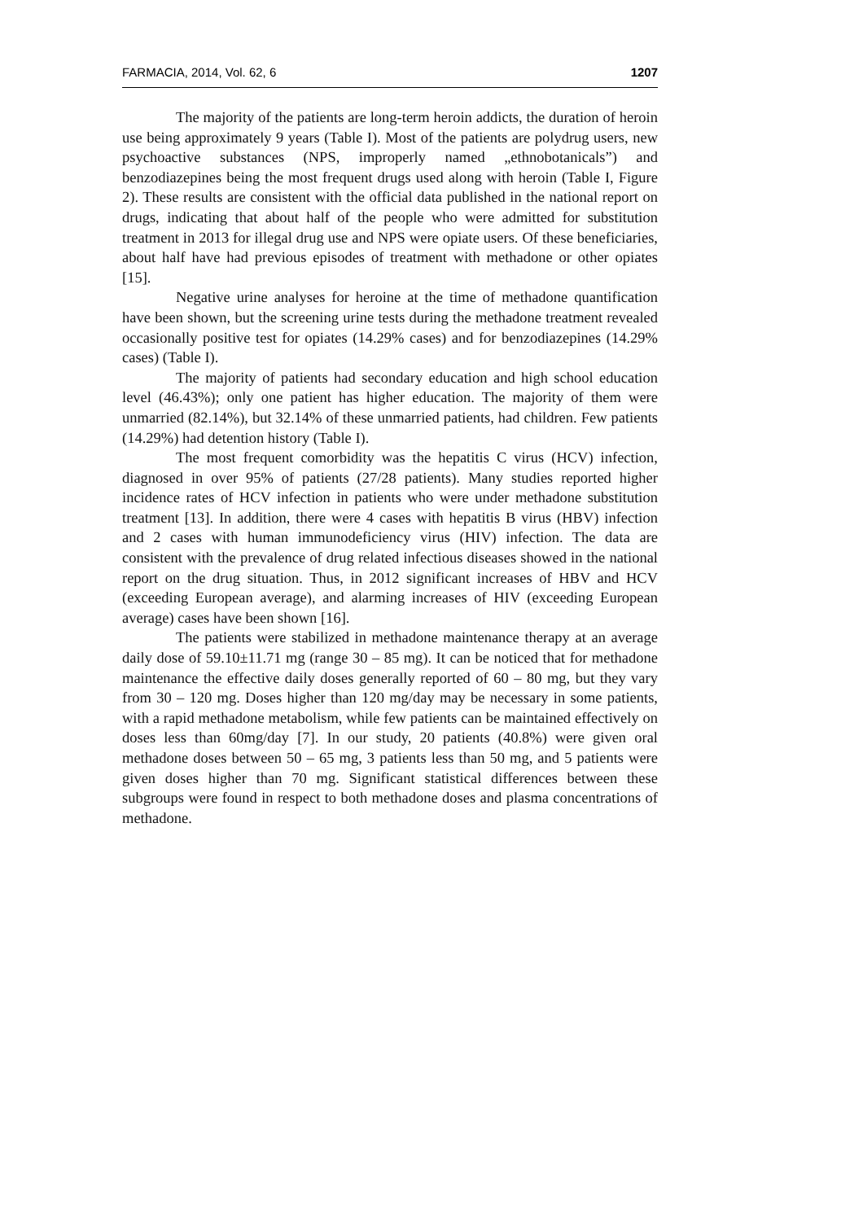FARMACIA, 2014, Vol. 62, 6 1207
The majority of the patients are long-term heroin addicts, the duration of heroin use being approximately 9 years (Table I). Most of the patients are polydrug users, new psychoactive substances (NPS, improperly named „ethnobotanicals”) and benzodiazepines being the most frequent drugs used along with heroin (Table I, Figure 2). These results are consistent with the official data published in the national report on drugs, indicating that about half of the people who were admitted for substitution treatment in 2013 for illegal drug use and NPS were opiate users. Of these beneficiaries, about half have had previous episodes of treatment with methadone or other opiates [15].
Negative urine analyses for heroine at the time of methadone quantification have been shown, but the screening urine tests during the methadone treatment revealed occasionally positive test for opiates (14.29% cases) and for benzodiazepines (14.29% cases) (Table I).
The majority of patients had secondary education and high school education level (46.43%); only one patient has higher education. The majority of them were unmarried (82.14%), but 32.14% of these unmarried patients, had children. Few patients (14.29%) had detention history (Table I).
The most frequent comorbidity was the hepatitis C virus (HCV) infection, diagnosed in over 95% of patients (27/28 patients). Many studies reported higher incidence rates of HCV infection in patients who were under methadone substitution treatment [13]. In addition, there were 4 cases with hepatitis B virus (HBV) infection and 2 cases with human immunodeficiency virus (HIV) infection. The data are consistent with the prevalence of drug related infectious diseases showed in the national report on the drug situation. Thus, in 2012 significant increases of HBV and HCV (exceeding European average), and alarming increases of HIV (exceeding European average) cases have been shown [16].
The patients were stabilized in methadone maintenance therapy at an average daily dose of 59.10±11.71 mg (range 30 – 85 mg). It can be noticed that for methadone maintenance the effective daily doses generally reported of 60 – 80 mg, but they vary from 30 – 120 mg. Doses higher than 120 mg/day may be necessary in some patients, with a rapid methadone metabolism, while few patients can be maintained effectively on doses less than 60mg/day [7]. In our study, 20 patients (40.8%) were given oral methadone doses between 50 – 65 mg, 3 patients less than 50 mg, and 5 patients were given doses higher than 70 mg. Significant statistical differences between these subgroups were found in respect to both methadone doses and plasma concentrations of methadone.